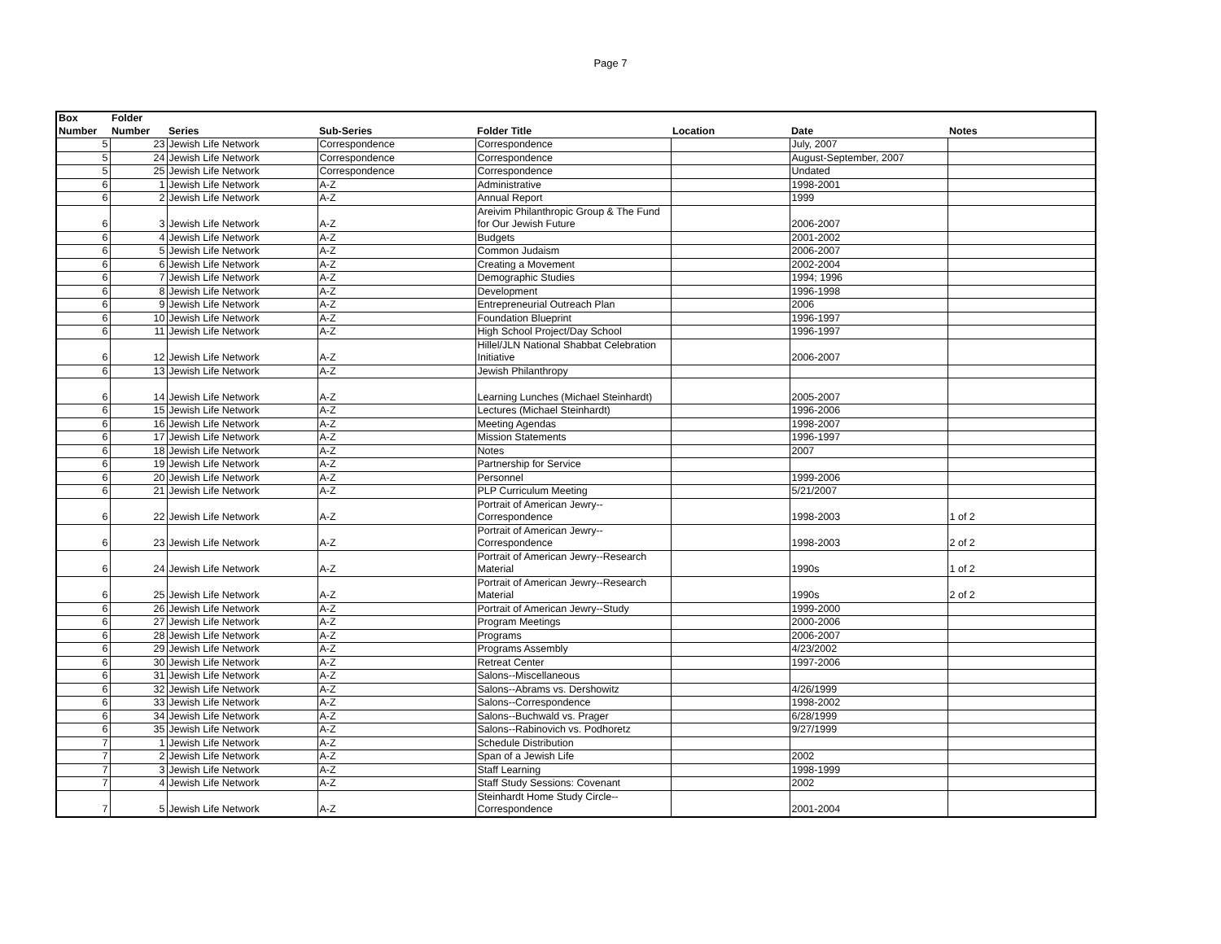Page 7
| Box Number | Folder Number | Series | Sub-Series | Folder Title | Location | Date | Notes |
| --- | --- | --- | --- | --- | --- | --- | --- |
| 5 | 23 | Jewish Life Network | Correspondence | Correspondence | | July, 2007 | |
| 5 | 24 | Jewish Life Network | Correspondence | Correspondence | | August-September, 2007 | |
| 5 | 25 | Jewish Life Network | Correspondence | Correspondence | | Undated | |
| 6 | 1 | Jewish Life Network | A-Z | Administrative | | 1998-2001 | |
| 6 | 2 | Jewish Life Network | A-Z | Annual Report | | 1999 | |
| 6 | 3 | Jewish Life Network | A-Z | Areivim Philanthropic Group & The Fund for Our Jewish Future | | 2006-2007 | |
| 6 | 4 | Jewish Life Network | A-Z | Budgets | | 2001-2002 | |
| 6 | 5 | Jewish Life Network | A-Z | Common Judaism | | 2006-2007 | |
| 6 | 6 | Jewish Life Network | A-Z | Creating a Movement | | 2002-2004 | |
| 6 | 7 | Jewish Life Network | A-Z | Demographic Studies | | 1994; 1996 | |
| 6 | 8 | Jewish Life Network | A-Z | Development | | 1996-1998 | |
| 6 | 9 | Jewish Life Network | A-Z | Entrepreneurial Outreach Plan | | 2006 | |
| 6 | 10 | Jewish Life Network | A-Z | Foundation Blueprint | | 1996-1997 | |
| 6 | 11 | Jewish Life Network | A-Z | High School Project/Day School | | 1996-1997 | |
| 6 | 12 | Jewish Life Network | A-Z | Hillel/JLN National Shabbat Celebration Initiative | | 2006-2007 | |
| 6 | 13 | Jewish Life Network | A-Z | Jewish Philanthropy | | | |
| 6 | 14 | Jewish Life Network | A-Z | Learning Lunches (Michael Steinhardt) | | 2005-2007 | |
| 6 | 15 | Jewish Life Network | A-Z | Lectures (Michael Steinhardt) | | 1996-2006 | |
| 6 | 16 | Jewish Life Network | A-Z | Meeting Agendas | | 1998-2007 | |
| 6 | 17 | Jewish Life Network | A-Z | Mission Statements | | 1996-1997 | |
| 6 | 18 | Jewish Life Network | A-Z | Notes | | 2007 | |
| 6 | 19 | Jewish Life Network | A-Z | Partnership for Service | | | |
| 6 | 20 | Jewish Life Network | A-Z | Personnel | | 1999-2006 | |
| 6 | 21 | Jewish Life Network | A-Z | PLP Curriculum Meeting | | 5/21/2007 | |
| 6 | 22 | Jewish Life Network | A-Z | Portrait of American Jewry-- Correspondence | | 1998-2003 | 1 of 2 |
| 6 | 23 | Jewish Life Network | A-Z | Portrait of American Jewry-- Correspondence | | 1998-2003 | 2 of 2 |
| 6 | 24 | Jewish Life Network | A-Z | Portrait of American Jewry--Research Material | | 1990s | 1 of 2 |
| 6 | 25 | Jewish Life Network | A-Z | Portrait of American Jewry--Research Material | | 1990s | 2 of 2 |
| 6 | 26 | Jewish Life Network | A-Z | Portrait of American Jewry--Study | | 1999-2000 | |
| 6 | 27 | Jewish Life Network | A-Z | Program Meetings | | 2000-2006 | |
| 6 | 28 | Jewish Life Network | A-Z | Programs | | 2006-2007 | |
| 6 | 29 | Jewish Life Network | A-Z | Programs Assembly | | 4/23/2002 | |
| 6 | 30 | Jewish Life Network | A-Z | Retreat Center | | 1997-2006 | |
| 6 | 31 | Jewish Life Network | A-Z | Salons--Miscellaneous | | | |
| 6 | 32 | Jewish Life Network | A-Z | Salons--Abrams vs. Dershowitz | | 4/26/1999 | |
| 6 | 33 | Jewish Life Network | A-Z | Salons--Correspondence | | 1998-2002 | |
| 6 | 34 | Jewish Life Network | A-Z | Salons--Buchwald vs. Prager | | 6/28/1999 | |
| 6 | 35 | Jewish Life Network | A-Z | Salons--Rabinovich vs. Podhoretz | | 9/27/1999 | |
| 7 | 1 | Jewish Life Network | A-Z | Schedule Distribution | | | |
| 7 | 2 | Jewish Life Network | A-Z | Span of a Jewish Life | | 2002 | |
| 7 | 3 | Jewish Life Network | A-Z | Staff Learning | | 1998-1999 | |
| 7 | 4 | Jewish Life Network | A-Z | Staff Study Sessions: Covenant | | 2002 | |
| 7 | 5 | Jewish Life Network | A-Z | Steinhardt Home Study Circle-- Correspondence | | 2001-2004 | |